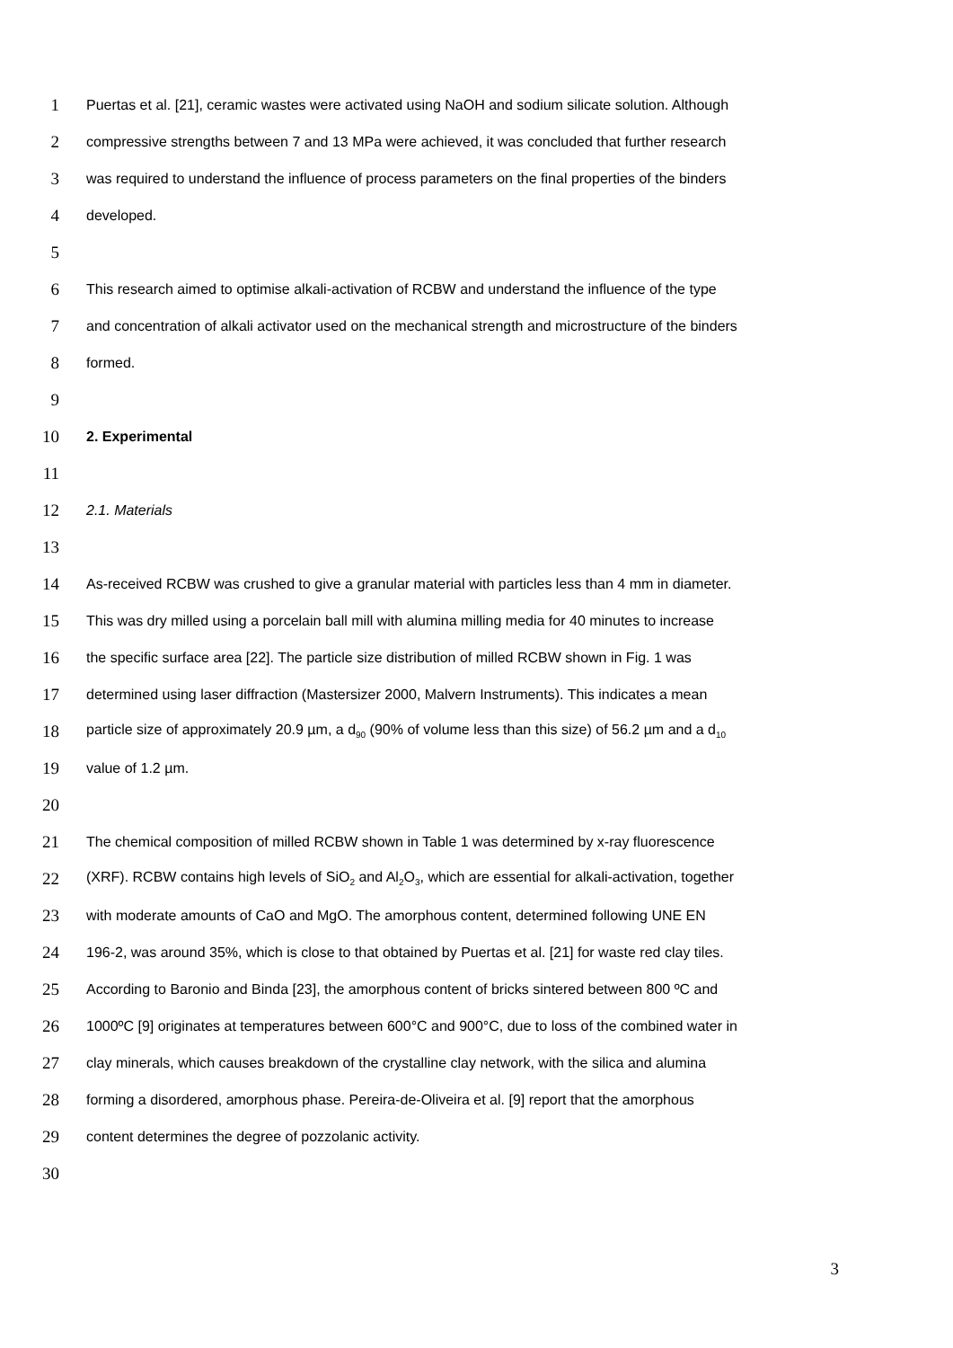1 Puertas et al. [21], ceramic wastes were activated using NaOH and sodium silicate solution. Although
2 compressive strengths between 7 and 13 MPa were achieved, it was concluded that further research
3 was required to understand the influence of process parameters on the final properties of the binders
4 developed.
5
6 This research aimed to optimise alkali-activation of RCBW and understand the influence of the type
7 and concentration of alkali activator used on the mechanical strength and microstructure of the binders
8 formed.
9
10 2. Experimental
11
12 2.1. Materials
13
14 As-received RCBW was crushed to give a granular material with particles less than 4 mm in diameter.
15 This was dry milled using a porcelain ball mill with alumina milling media for 40 minutes to increase
16 the specific surface area [22]. The particle size distribution of milled RCBW shown in Fig. 1 was
17 determined using laser diffraction (Mastersizer 2000, Malvern Instruments). This indicates a mean
18 particle size of approximately 20.9 µm, a d<sub>90</sub> (90% of volume less than this size) of 56.2 µm and a d<sub>10</sub>
19 value of 1.2 µm.
20
21 The chemical composition of milled RCBW shown in Table 1 was determined by x-ray fluorescence
22 (XRF). RCBW contains high levels of SiO<sub>2</sub> and Al<sub>2</sub>O<sub>3</sub>, which are essential for alkali-activation, together
23 with moderate amounts of CaO and MgO. The amorphous content, determined following UNE EN
24 196-2, was around 35%, which is close to that obtained by Puertas et al. [21] for waste red clay tiles.
25 According to Baronio and Binda [23], the amorphous content of bricks sintered between 800 ºC and
26 1000ºC [9] originates at temperatures between 600°C and 900°C, due to loss of the combined water in
27 clay minerals, which causes breakdown of the crystalline clay network, with the silica and alumina
28 forming a disordered, amorphous phase. Pereira-de-Oliveira et al. [9] report that the amorphous
29 content determines the degree of pozzolanic activity.
30
3